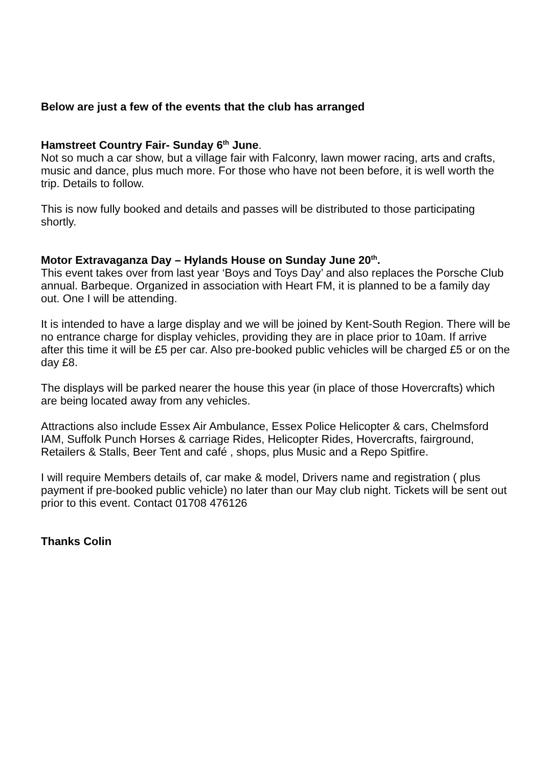Below are just a few of the events that the club has arranged
Hamstreet Country Fair- Sunday 6<sup>th</sup> June.
Not so much a car show, but a village fair with Falconry, lawn mower racing, arts and crafts, music and dance, plus much more. For those who have not been before, it is well worth the trip. Details to follow.
This is now fully booked and details and passes will be distributed to those participating shortly.
Motor Extravaganza Day – Hylands House on Sunday June 20<sup>th</sup>.
This event takes over from last year ‘Boys and Toys Day’ and also replaces the Porsche Club annual. Barbeque. Organized in association with Heart FM, it is planned to be a family day out. One I will be attending.
It is intended to have a large display and we will be joined by Kent-South Region. There will be no entrance charge for display vehicles, providing they are in place prior to 10am. If arrive after this time it will be £5 per car. Also pre-booked public vehicles will be charged £5 or on the day £8.
The displays will be parked nearer the house this year (in place of those Hovercrafts) which are being located away from any vehicles.
Attractions also include Essex Air Ambulance, Essex Police Helicopter & cars, Chelmsford IAM, Suffolk Punch Horses & carriage Rides, Helicopter Rides, Hovercrafts, fairground, Retailers & Stalls, Beer Tent and café , shops, plus Music and a Repo Spitfire.
I will require Members details of, car make & model, Drivers name and registration ( plus payment if pre-booked public vehicle) no later than our May club night. Tickets will be sent out prior to this event. Contact 01708 476126
Thanks Colin